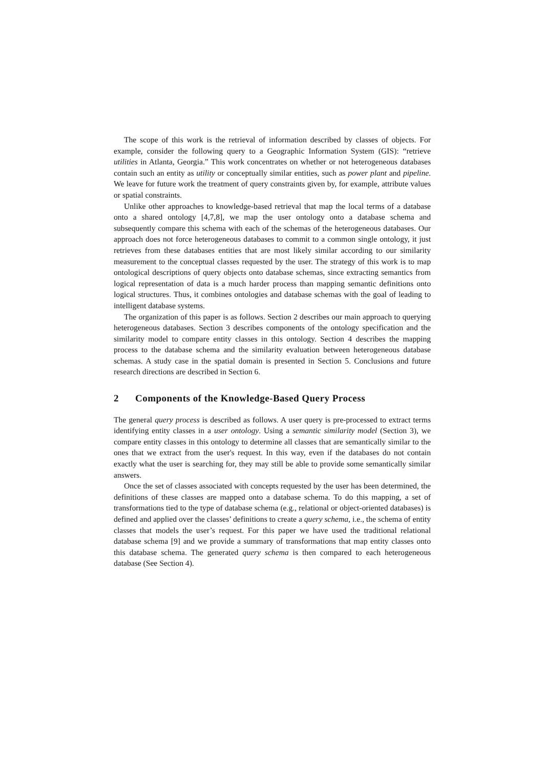The scope of this work is the retrieval of information described by classes of objects. For example, consider the following query to a Geographic Information System (GIS): “retrieve utilities in Atlanta, Georgia.” This work concentrates on whether or not heterogeneous databases contain such an entity as utility or conceptually similar entities, such as power plant and pipeline. We leave for future work the treatment of query constraints given by, for example, attribute values or spatial constraints.
Unlike other approaches to knowledge-based retrieval that map the local terms of a database onto a shared ontology [4,7,8], we map the user ontology onto a database schema and subsequently compare this schema with each of the schemas of the heterogeneous databases. Our approach does not force heterogeneous databases to commit to a common single ontology, it just retrieves from these databases entities that are most likely similar according to our similarity measurement to the conceptual classes requested by the user. The strategy of this work is to map ontological descriptions of query objects onto database schemas, since extracting semantics from logical representation of data is a much harder process than mapping semantic definitions onto logical structures. Thus, it combines ontologies and database schemas with the goal of leading to intelligent database systems.
The organization of this paper is as follows. Section 2 describes our main approach to querying heterogeneous databases. Section 3 describes components of the ontology specification and the similarity model to compare entity classes in this ontology. Section 4 describes the mapping process to the database schema and the similarity evaluation between heterogeneous database schemas. A study case in the spatial domain is presented in Section 5. Conclusions and future research directions are described in Section 6.
2 Components of the Knowledge-Based Query Process
The general query process is described as follows. A user query is pre-processed to extract terms identifying entity classes in a user ontology. Using a semantic similarity model (Section 3), we compare entity classes in this ontology to determine all classes that are semantically similar to the ones that we extract from the user's request. In this way, even if the databases do not contain exactly what the user is searching for, they may still be able to provide some semantically similar answers.
Once the set of classes associated with concepts requested by the user has been determined, the definitions of these classes are mapped onto a database schema. To do this mapping, a set of transformations tied to the type of database schema (e.g., relational or object-oriented databases) is defined and applied over the classes’ definitions to create a query schema, i.e., the schema of entity classes that models the user’s request. For this paper we have used the traditional relational database schema [9] and we provide a summary of transformations that map entity classes onto this database schema. The generated query schema is then compared to each heterogeneous database (See Section 4).